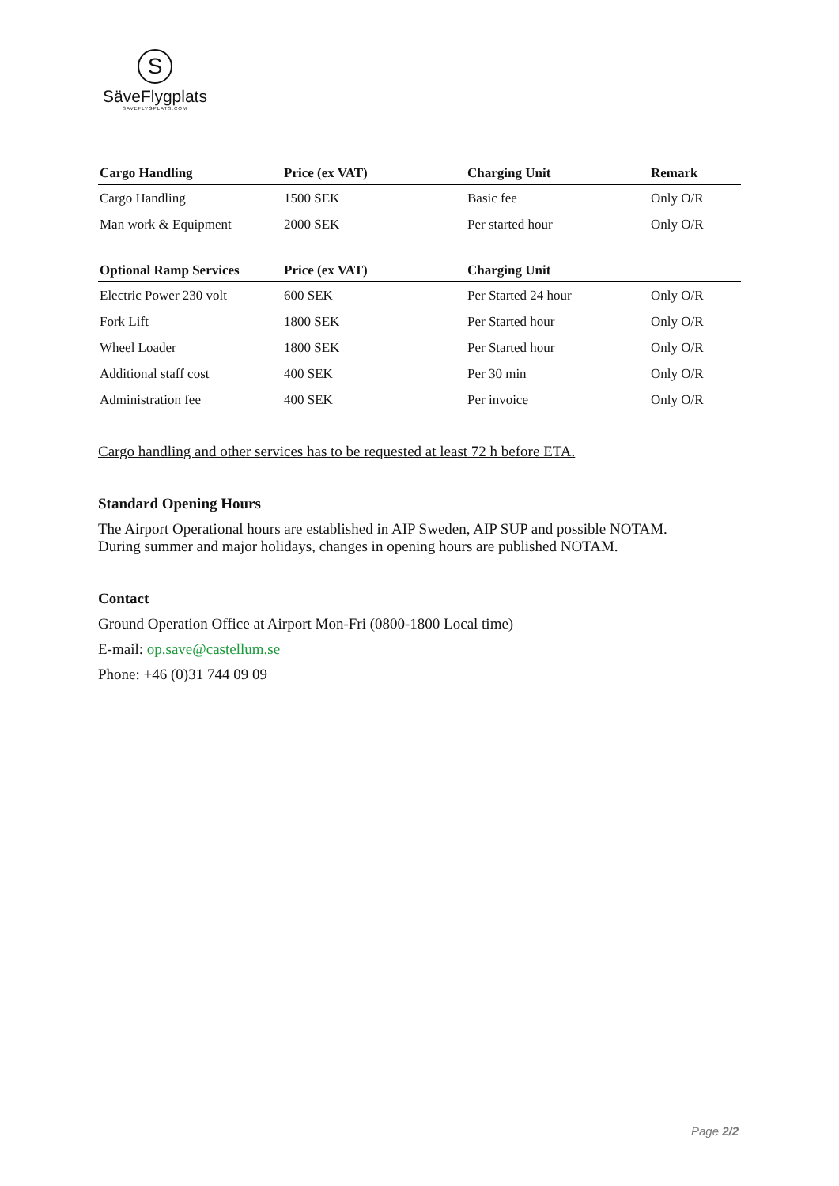S
SäveFlygplats
SAVEFLYGPLATS.COM
| Cargo Handling | Price (ex VAT) | Charging Unit | Remark |
| --- | --- | --- | --- |
| Cargo Handling | 1500 SEK | Basic fee | Only O/R |
| Man work & Equipment | 2000 SEK | Per started hour | Only O/R |
| Optional Ramp Services | Price (ex VAT) | Charging Unit | |
| --- | --- | --- | --- |
| Electric Power 230 volt | 600 SEK | Per Started 24 hour | Only O/R |
| Fork Lift | 1800 SEK | Per Started hour | Only O/R |
| Wheel Loader | 1800 SEK | Per Started hour | Only O/R |
| Additional staff cost | 400 SEK | Per 30 min | Only O/R |
| Administration fee | 400 SEK | Per invoice | Only O/R |
Cargo handling and other services has to be requested at least 72 h before ETA.
Standard Opening Hours
The Airport Operational hours are established in AIP Sweden, AIP SUP and possible NOTAM.
During summer and major holidays, changes in opening hours are published NOTAM.
Contact
Ground Operation Office at Airport Mon-Fri (0800-1800 Local time)
E-mail: op.save@castellum.se
Phone: +46 (0)31 744 09 09
Page 2/2